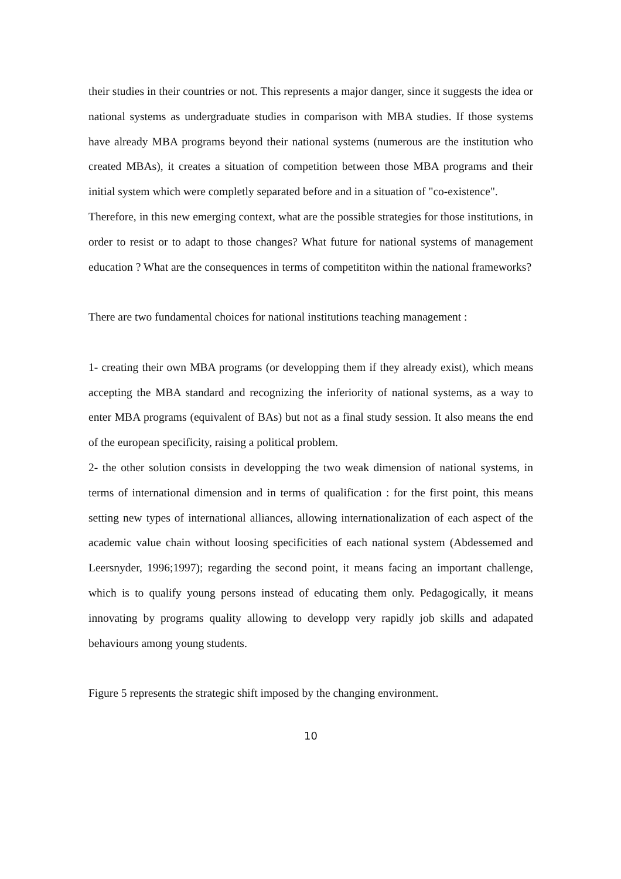their studies in their countries or not. This represents a major danger, since it suggests the idea or national systems as undergraduate studies in comparison with MBA studies. If those systems have already MBA programs beyond their national systems (numerous are the institution who created MBAs), it creates a situation of competition between those MBA programs and their initial system which were completly separated before and in a situation of "co-existence".
Therefore, in this new emerging context, what are the possible strategies for those institutions, in order to resist or to adapt to those changes? What future for national systems of management education ? What are the consequences in terms of competititon within the national frameworks?
There are two fundamental choices for national institutions teaching management :
1- creating their own MBA programs (or developping them if they already exist), which means accepting the MBA standard and recognizing the inferiority of national systems, as a way to enter MBA programs (equivalent of BAs) but not as a final study session. It also means the end of the european specificity, raising a political problem.
2- the other solution consists in developping the two weak dimension of national systems, in terms of international dimension and in terms of qualification : for the first point, this means setting new types of international alliances, allowing internationalization of each aspect of the academic value chain without loosing specificities of each national system (Abdessemed and Leersnyder, 1996;1997); regarding the second point, it means facing an important challenge, which is to qualify young persons instead of educating them only. Pedagogically, it means innovating by programs quality allowing to developp very rapidly job skills and adapated behaviours among young students.
Figure 5 represents the strategic shift imposed by the changing environment.
10